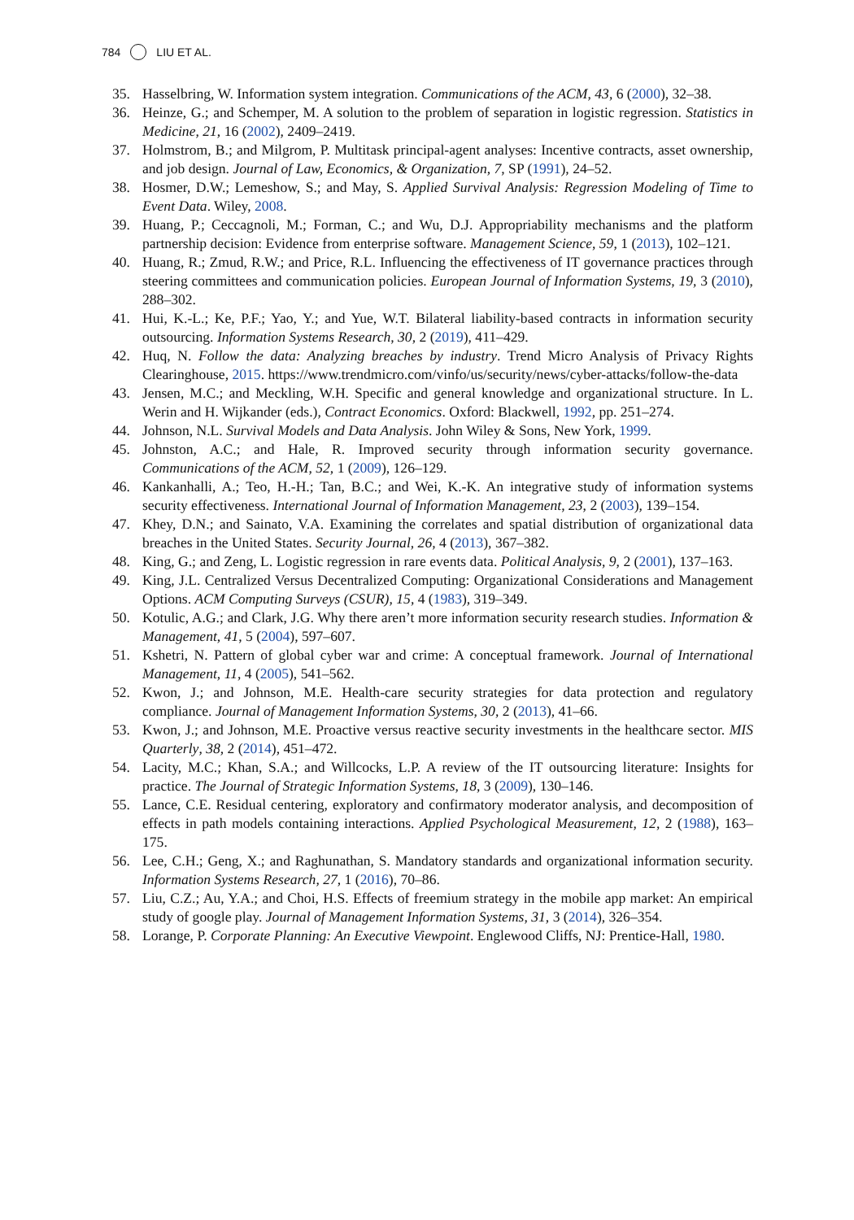784 LIU ET AL.
35. Hasselbring, W. Information system integration. Communications of the ACM, 43, 6 (2000), 32–38.
36. Heinze, G.; and Schemper, M. A solution to the problem of separation in logistic regression. Statistics in Medicine, 21, 16 (2002), 2409–2419.
37. Holmstrom, B.; and Milgrom, P. Multitask principal-agent analyses: Incentive contracts, asset ownership, and job design. Journal of Law, Economics, & Organization, 7, SP (1991), 24–52.
38. Hosmer, D.W.; Lemeshow, S.; and May, S. Applied Survival Analysis: Regression Modeling of Time to Event Data. Wiley, 2008.
39. Huang, P.; Ceccagnoli, M.; Forman, C.; and Wu, D.J. Appropriability mechanisms and the platform partnership decision: Evidence from enterprise software. Management Science, 59, 1 (2013), 102–121.
40. Huang, R.; Zmud, R.W.; and Price, R.L. Influencing the effectiveness of IT governance practices through steering committees and communication policies. European Journal of Information Systems, 19, 3 (2010), 288–302.
41. Hui, K.-L.; Ke, P.F.; Yao, Y.; and Yue, W.T. Bilateral liability-based contracts in information security outsourcing. Information Systems Research, 30, 2 (2019), 411–429.
42. Huq, N. Follow the data: Analyzing breaches by industry. Trend Micro Analysis of Privacy Rights Clearinghouse, 2015. https://www.trendmicro.com/vinfo/us/security/news/cyber-attacks/follow-the-data
43. Jensen, M.C.; and Meckling, W.H. Specific and general knowledge and organizational structure. In L. Werin and H. Wijkander (eds.), Contract Economics. Oxford: Blackwell, 1992, pp. 251–274.
44. Johnson, N.L. Survival Models and Data Analysis. John Wiley & Sons, New York, 1999.
45. Johnston, A.C.; and Hale, R. Improved security through information security governance. Communications of the ACM, 52, 1 (2009), 126–129.
46. Kankanhalli, A.; Teo, H.-H.; Tan, B.C.; and Wei, K.-K. An integrative study of information systems security effectiveness. International Journal of Information Management, 23, 2 (2003), 139–154.
47. Khey, D.N.; and Sainato, V.A. Examining the correlates and spatial distribution of organizational data breaches in the United States. Security Journal, 26, 4 (2013), 367–382.
48. King, G.; and Zeng, L. Logistic regression in rare events data. Political Analysis, 9, 2 (2001), 137–163.
49. King, J.L. Centralized Versus Decentralized Computing: Organizational Considerations and Management Options. ACM Computing Surveys (CSUR), 15, 4 (1983), 319–349.
50. Kotulic, A.G.; and Clark, J.G. Why there aren’t more information security research studies. Information & Management, 41, 5 (2004), 597–607.
51. Kshetri, N. Pattern of global cyber war and crime: A conceptual framework. Journal of International Management, 11, 4 (2005), 541–562.
52. Kwon, J.; and Johnson, M.E. Health-care security strategies for data protection and regulatory compliance. Journal of Management Information Systems, 30, 2 (2013), 41–66.
53. Kwon, J.; and Johnson, M.E. Proactive versus reactive security investments in the healthcare sector. MIS Quarterly, 38, 2 (2014), 451–472.
54. Lacity, M.C.; Khan, S.A.; and Willcocks, L.P. A review of the IT outsourcing literature: Insights for practice. The Journal of Strategic Information Systems, 18, 3 (2009), 130–146.
55. Lance, C.E. Residual centering, exploratory and confirmatory moderator analysis, and decomposition of effects in path models containing interactions. Applied Psychological Measurement, 12, 2 (1988), 163–175.
56. Lee, C.H.; Geng, X.; and Raghunathan, S. Mandatory standards and organizational information security. Information Systems Research, 27, 1 (2016), 70–86.
57. Liu, C.Z.; Au, Y.A.; and Choi, H.S. Effects of freemium strategy in the mobile app market: An empirical study of google play. Journal of Management Information Systems, 31, 3 (2014), 326–354.
58. Lorange, P. Corporate Planning: An Executive Viewpoint. Englewood Cliffs, NJ: Prentice-Hall, 1980.